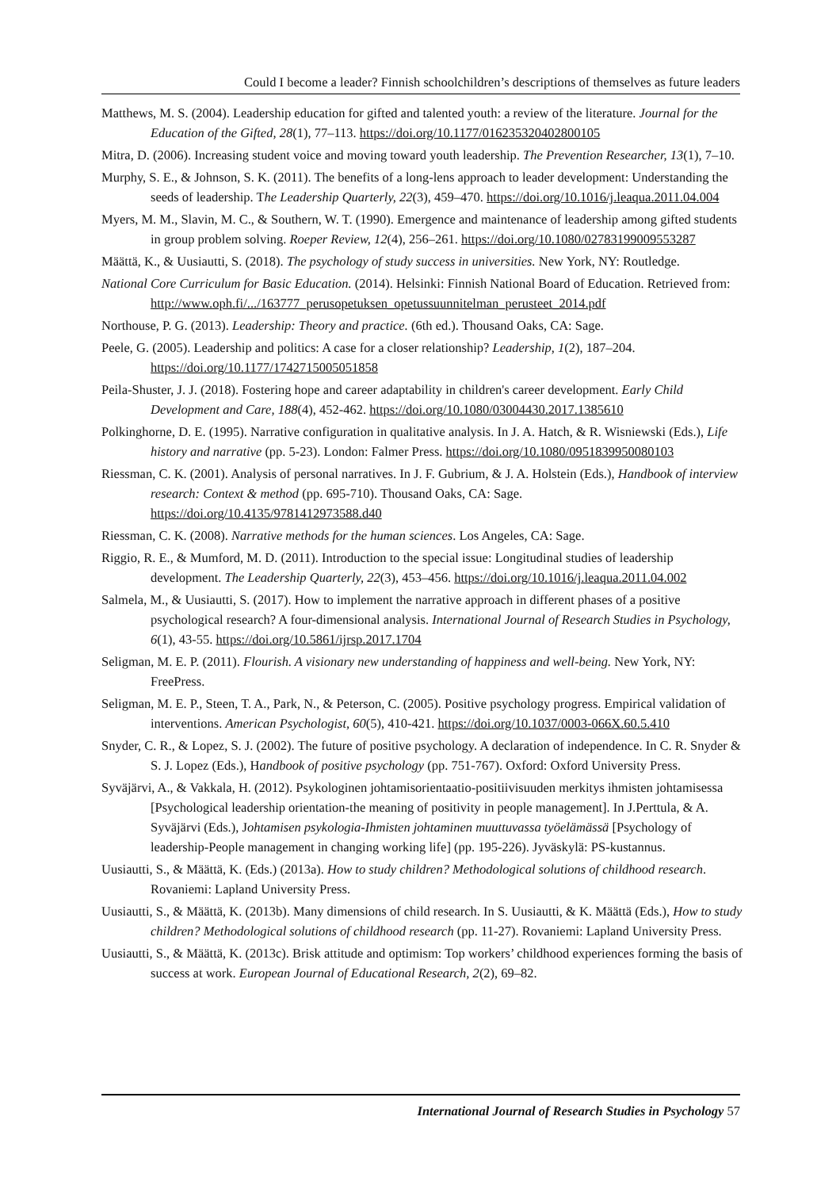Could I become a leader? Finnish schoolchildren’s descriptions of themselves as future leaders
Matthews, M. S. (2004). Leadership education for gifted and talented youth: a review of the literature. Journal for the Education of the Gifted, 28(1), 77–113. https://doi.org/10.1177/016235320402800105
Mitra, D. (2006). Increasing student voice and moving toward youth leadership. The Prevention Researcher, 13(1), 7–10.
Murphy, S. E., & Johnson, S. K. (2011). The benefits of a long-lens approach to leader development: Understanding the seeds of leadership. The Leadership Quarterly, 22(3), 459–470. https://doi.org/10.1016/j.leaqua.2011.04.004
Myers, M. M., Slavin, M. C., & Southern, W. T. (1990). Emergence and maintenance of leadership among gifted students in group problem solving. Roeper Review, 12(4), 256–261. https://doi.org/10.1080/02783199009553287
Määttä, K., & Uusiautti, S. (2018). The psychology of study success in universities. New York, NY: Routledge.
National Core Curriculum for Basic Education. (2014). Helsinki: Finnish National Board of Education. Retrieved from: http://www.oph.fi/.../163777_perusopetuksen_opetussuunnitelman_perusteet_2014.pdf
Northouse, P. G. (2013). Leadership: Theory and practice. (6th ed.). Thousand Oaks, CA: Sage.
Peele, G. (2005). Leadership and politics: A case for a closer relationship? Leadership, 1(2), 187–204. https://doi.org/10.1177/1742715005051858
Peila-Shuster, J. J. (2018). Fostering hope and career adaptability in children's career development. Early Child Development and Care, 188(4), 452-462. https://doi.org/10.1080/03004430.2017.1385610
Polkinghorne, D. E. (1995). Narrative configuration in qualitative analysis. In J. A. Hatch, & R. Wisniewski (Eds.), Life history and narrative (pp. 5-23). London: Falmer Press. https://doi.org/10.1080/0951839950080103
Riessman, C. K. (2001). Analysis of personal narratives. In J. F. Gubrium, & J. A. Holstein (Eds.), Handbook of interview research: Context & method (pp. 695-710). Thousand Oaks, CA: Sage. https://doi.org/10.4135/9781412973588.d40
Riessman, C. K. (2008). Narrative methods for the human sciences. Los Angeles, CA: Sage.
Riggio, R. E., & Mumford, M. D. (2011). Introduction to the special issue: Longitudinal studies of leadership development. The Leadership Quarterly, 22(3), 453–456. https://doi.org/10.1016/j.leaqua.2011.04.002
Salmela, M., & Uusiautti, S. (2017). How to implement the narrative approach in different phases of a positive psychological research? A four-dimensional analysis. International Journal of Research Studies in Psychology, 6(1), 43-55. https://doi.org/10.5861/ijrsp.2017.1704
Seligman, M. E. P. (2011). Flourish. A visionary new understanding of happiness and well-being. New York, NY: FreePress.
Seligman, M. E. P., Steen, T. A., Park, N., & Peterson, C. (2005). Positive psychology progress. Empirical validation of interventions. American Psychologist, 60(5), 410-421. https://doi.org/10.1037/0003-066X.60.5.410
Snyder, C. R., & Lopez, S. J. (2002). The future of positive psychology. A declaration of independence. In C. R. Snyder & S. J. Lopez (Eds.), Handbook of positive psychology (pp. 751-767). Oxford: Oxford University Press.
Syväjärvi, A., & Vakkala, H. (2012). Psykologinen johtamisorientaatio-positiivisuuden merkitys ihmisten johtamisessa [Psychological leadership orientation-the meaning of positivity in people management]. In J.Perttula, & A. Syväjärvi (Eds.), Johtamisen psykologia-Ihmisten johtaminen muuttuvassa työelämässä [Psychology of leadership-People management in changing working life] (pp. 195-226). Jyväskylä: PS-kustannus.
Uusiautti, S., & Määttä, K. (Eds.) (2013a). How to study children? Methodological solutions of childhood research. Rovaniemi: Lapland University Press.
Uusiautti, S., & Määttä, K. (2013b). Many dimensions of child research. In S. Uusiautti, & K. Määttä (Eds.), How to study children? Methodological solutions of childhood research (pp. 11-27). Rovaniemi: Lapland University Press.
Uusiautti, S., & Määttä, K. (2013c). Brisk attitude and optimism: Top workers’ childhood experiences forming the basis of success at work. European Journal of Educational Research, 2(2), 69–82.
International Journal of Research Studies in Psychology 57